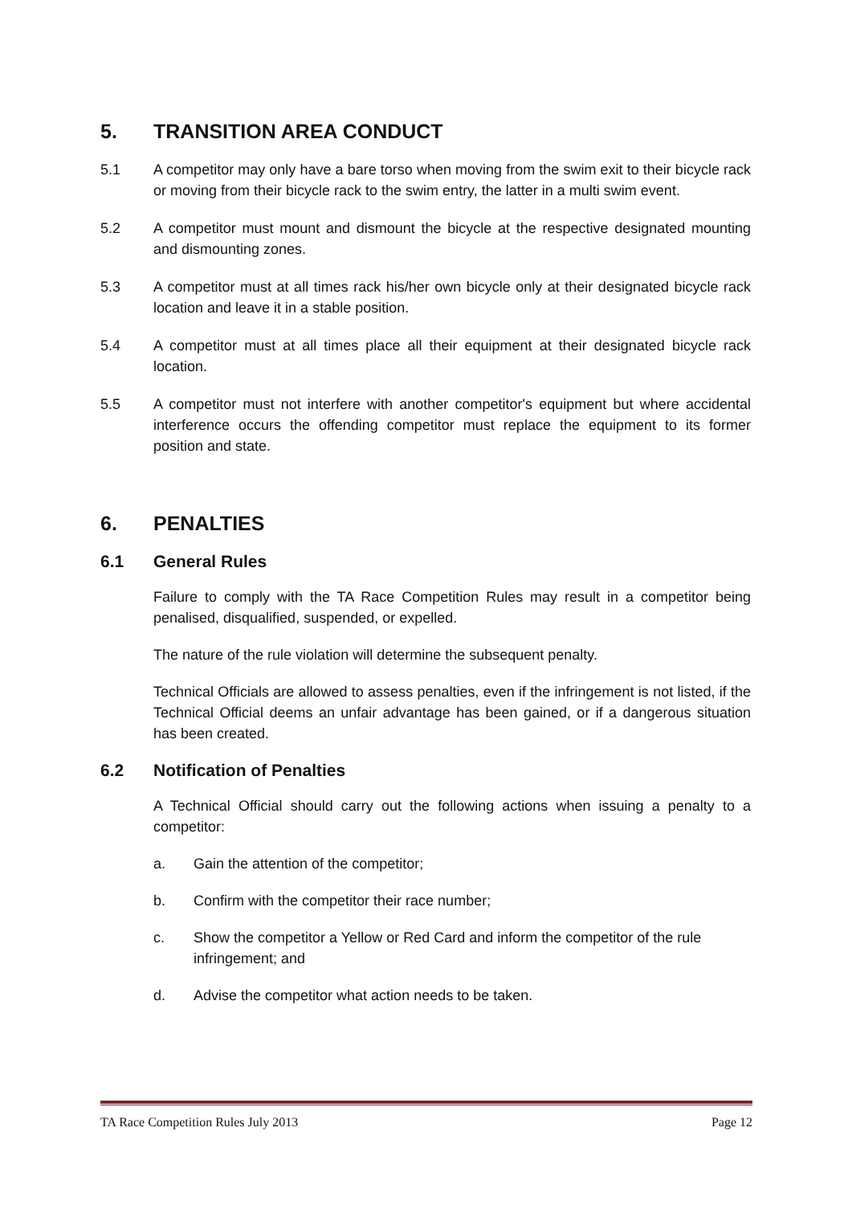5. TRANSITION AREA CONDUCT
5.1 A competitor may only have a bare torso when moving from the swim exit to their bicycle rack or moving from their bicycle rack to the swim entry, the latter in a multi swim event.
5.2 A competitor must mount and dismount the bicycle at the respective designated mounting and dismounting zones.
5.3 A competitor must at all times rack his/her own bicycle only at their designated bicycle rack location and leave it in a stable position.
5.4 A competitor must at all times place all their equipment at their designated bicycle rack location.
5.5 A competitor must not interfere with another competitor's equipment but where accidental interference occurs the offending competitor must replace the equipment to its former position and state.
6. PENALTIES
6.1 General Rules
Failure to comply with the TA Race Competition Rules may result in a competitor being penalised, disqualified, suspended, or expelled.
The nature of the rule violation will determine the subsequent penalty.
Technical Officials are allowed to assess penalties, even if the infringement is not listed, if the Technical Official deems an unfair advantage has been gained, or if a dangerous situation has been created.
6.2 Notification of Penalties
A Technical Official should carry out the following actions when issuing a penalty to a competitor:
a. Gain the attention of the competitor;
b. Confirm with the competitor their race number;
c. Show the competitor a Yellow or Red Card and inform the competitor of the rule infringement; and
d. Advise the competitor what action needs to be taken.
TA Race Competition Rules July 2013 Page 12